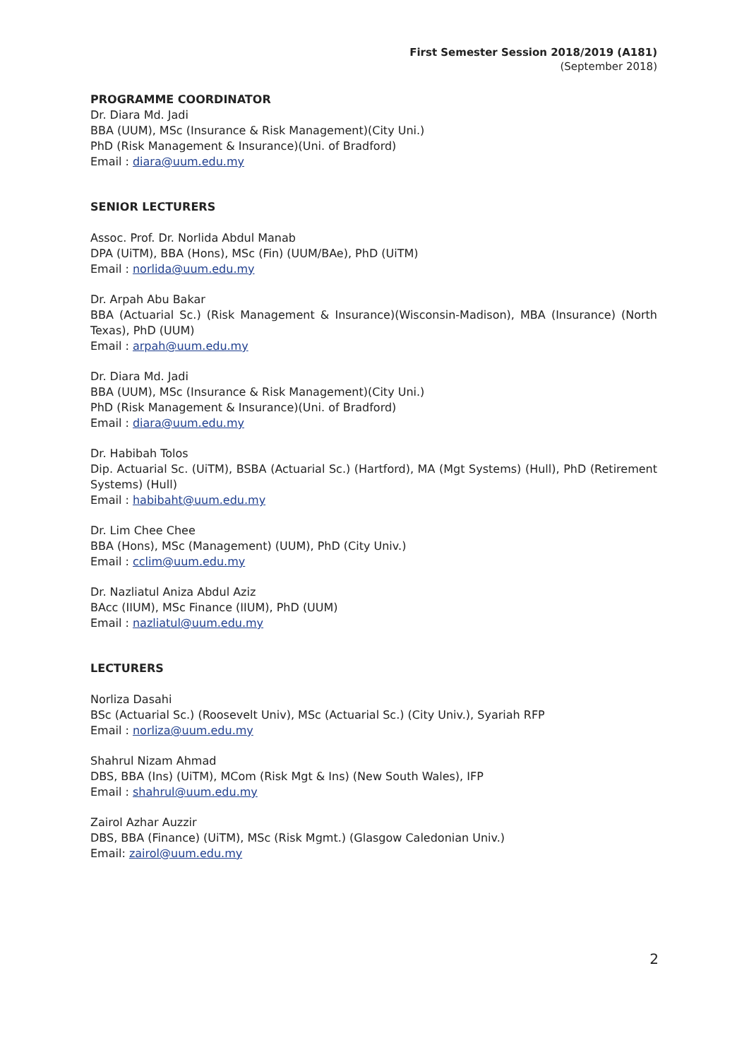First Semester Session 2018/2019 (A181)
(September 2018)
PROGRAMME COORDINATOR
Dr. Diara Md. Jadi
BBA (UUM), MSc (Insurance & Risk Management)(City Uni.)
PhD (Risk Management & Insurance)(Uni. of Bradford)
Email : diara@uum.edu.my
SENIOR LECTURERS
Assoc. Prof. Dr. Norlida Abdul Manab
DPA (UiTM), BBA (Hons), MSc (Fin) (UUM/BAe), PhD (UiTM)
Email : norlida@uum.edu.my
Dr. Arpah Abu Bakar
BBA (Actuarial Sc.) (Risk Management & Insurance)(Wisconsin-Madison), MBA (Insurance) (North Texas), PhD (UUM)
Email : arpah@uum.edu.my
Dr. Diara Md. Jadi
BBA (UUM), MSc (Insurance & Risk Management)(City Uni.)
PhD (Risk Management & Insurance)(Uni. of Bradford)
Email : diara@uum.edu.my
Dr. Habibah Tolos
Dip. Actuarial Sc. (UiTM), BSBA (Actuarial Sc.) (Hartford), MA (Mgt Systems) (Hull), PhD (Retirement Systems) (Hull)
Email : habibaht@uum.edu.my
Dr. Lim Chee Chee
BBA (Hons), MSc (Management) (UUM), PhD (City Univ.)
Email : cclim@uum.edu.my
Dr. Nazliatul Aniza Abdul Aziz
BAcc (IIUM), MSc Finance (IIUM), PhD (UUM)
Email : nazliatul@uum.edu.my
LECTURERS
Norliza Dasahi
BSc (Actuarial Sc.) (Roosevelt Univ), MSc (Actuarial Sc.) (City Univ.), Syariah RFP
Email : norliza@uum.edu.my
Shahrul Nizam Ahmad
DBS, BBA (Ins) (UiTM), MCom (Risk Mgt & Ins) (New South Wales), IFP
Email : shahrul@uum.edu.my
Zairol Azhar Auzzir
DBS, BBA (Finance) (UiTM), MSc (Risk Mgmt.) (Glasgow Caledonian Univ.)
Email: zairol@uum.edu.my
2